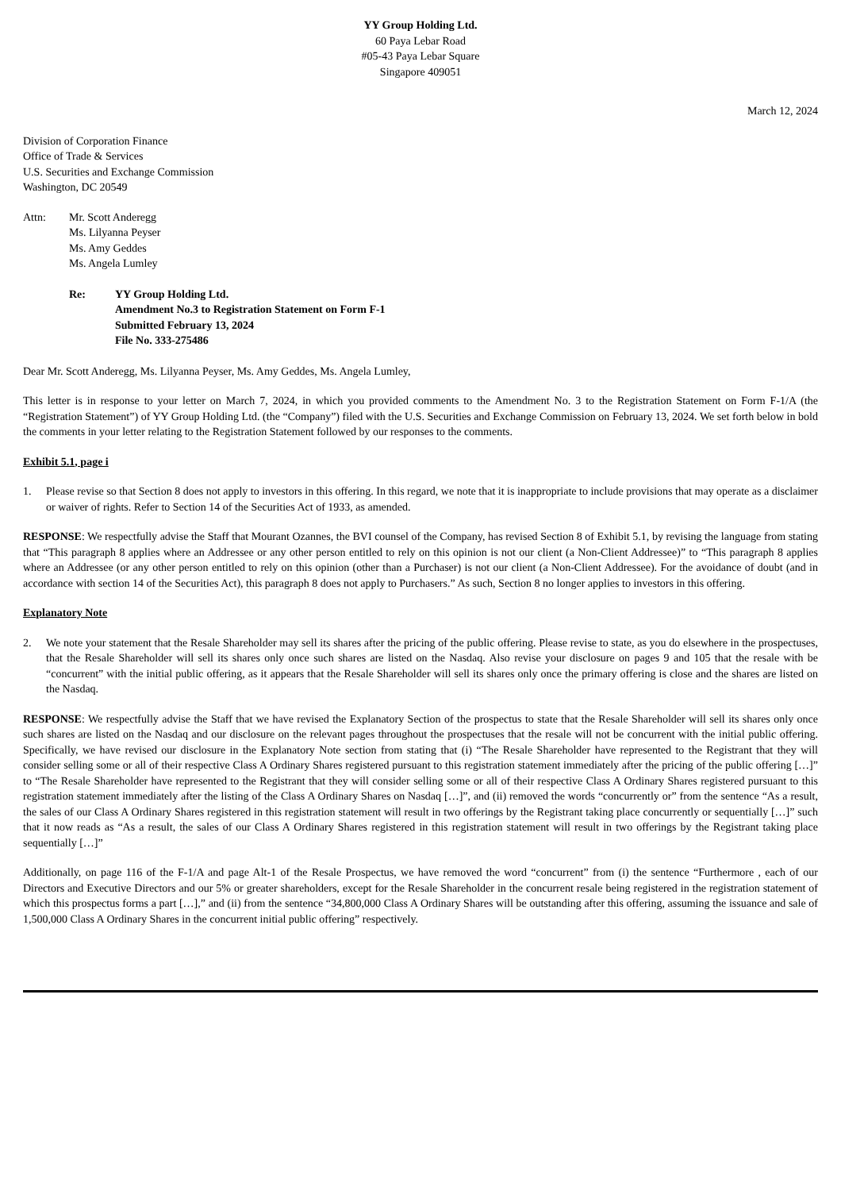YY Group Holding Ltd.
60 Paya Lebar Road
#05-43 Paya Lebar Square
Singapore 409051
March 12, 2024
Division of Corporation Finance
Office of Trade & Services
U.S. Securities and Exchange Commission
Washington, DC 20549
Attn: Mr. Scott Anderegg
Ms. Lilyanna Peyser
Ms. Amy Geddes
Ms. Angela Lumley
Re: YY Group Holding Ltd.
Amendment No.3 to Registration Statement on Form F-1
Submitted February 13, 2024
File No. 333-275486
Dear Mr. Scott Anderegg, Ms. Lilyanna Peyser, Ms. Amy Geddes, Ms. Angela Lumley,
This letter is in response to your letter on March 7, 2024, in which you provided comments to the Amendment No. 3 to the Registration Statement on Form F-1/A (the “Registration Statement”) of YY Group Holding Ltd. (the “Company”) filed with the U.S. Securities and Exchange Commission on February 13, 2024. We set forth below in bold the comments in your letter relating to the Registration Statement followed by our responses to the comments.
Exhibit 5.1, page i
1. Please revise so that Section 8 does not apply to investors in this offering. In this regard, we note that it is inappropriate to include provisions that may operate as a disclaimer or waiver of rights. Refer to Section 14 of the Securities Act of 1933, as amended.
RESPONSE: We respectfully advise the Staff that Mourant Ozannes, the BVI counsel of the Company, has revised Section 8 of Exhibit 5.1, by revising the language from stating that “This paragraph 8 applies where an Addressee or any other person entitled to rely on this opinion is not our client (a Non-Client Addressee)” to “This paragraph 8 applies where an Addressee (or any other person entitled to rely on this opinion (other than a Purchaser) is not our client (a Non-Client Addressee). For the avoidance of doubt (and in accordance with section 14 of the Securities Act), this paragraph 8 does not apply to Purchasers.” As such, Section 8 no longer applies to investors in this offering.
Explanatory Note
2. We note your statement that the Resale Shareholder may sell its shares after the pricing of the public offering. Please revise to state, as you do elsewhere in the prospectuses, that the Resale Shareholder will sell its shares only once such shares are listed on the Nasdaq. Also revise your disclosure on pages 9 and 105 that the resale with be “concurrent” with the initial public offering, as it appears that the Resale Shareholder will sell its shares only once the primary offering is close and the shares are listed on the Nasdaq.
RESPONSE: We respectfully advise the Staff that we have revised the Explanatory Section of the prospectus to state that the Resale Shareholder will sell its shares only once such shares are listed on the Nasdaq and our disclosure on the relevant pages throughout the prospectuses that the resale will not be concurrent with the initial public offering. Specifically, we have revised our disclosure in the Explanatory Note section from stating that (i) “The Resale Shareholder have represented to the Registrant that they will consider selling some or all of their respective Class A Ordinary Shares registered pursuant to this registration statement immediately after the pricing of the public offering […]” to “The Resale Shareholder have represented to the Registrant that they will consider selling some or all of their respective Class A Ordinary Shares registered pursuant to this registration statement immediately after the listing of the Class A Ordinary Shares on Nasdaq […]”, and (ii) removed the words “concurrently or” from the sentence “As a result, the sales of our Class A Ordinary Shares registered in this registration statement will result in two offerings by the Registrant taking place concurrently or sequentially […]” such that it now reads as “As a result, the sales of our Class A Ordinary Shares registered in this registration statement will result in two offerings by the Registrant taking place sequentially […]”
Additionally, on page 116 of the F-1/A and page Alt-1 of the Resale Prospectus, we have removed the word “concurrent” from (i) the sentence “Furthermore , each of our Directors and Executive Directors and our 5% or greater shareholders, except for the Resale Shareholder in the concurrent resale being registered in the registration statement of which this prospectus forms a part […],” and (ii) from the sentence “34,800,000 Class A Ordinary Shares will be outstanding after this offering, assuming the issuance and sale of 1,500,000 Class A Ordinary Shares in the concurrent initial public offering” respectively.